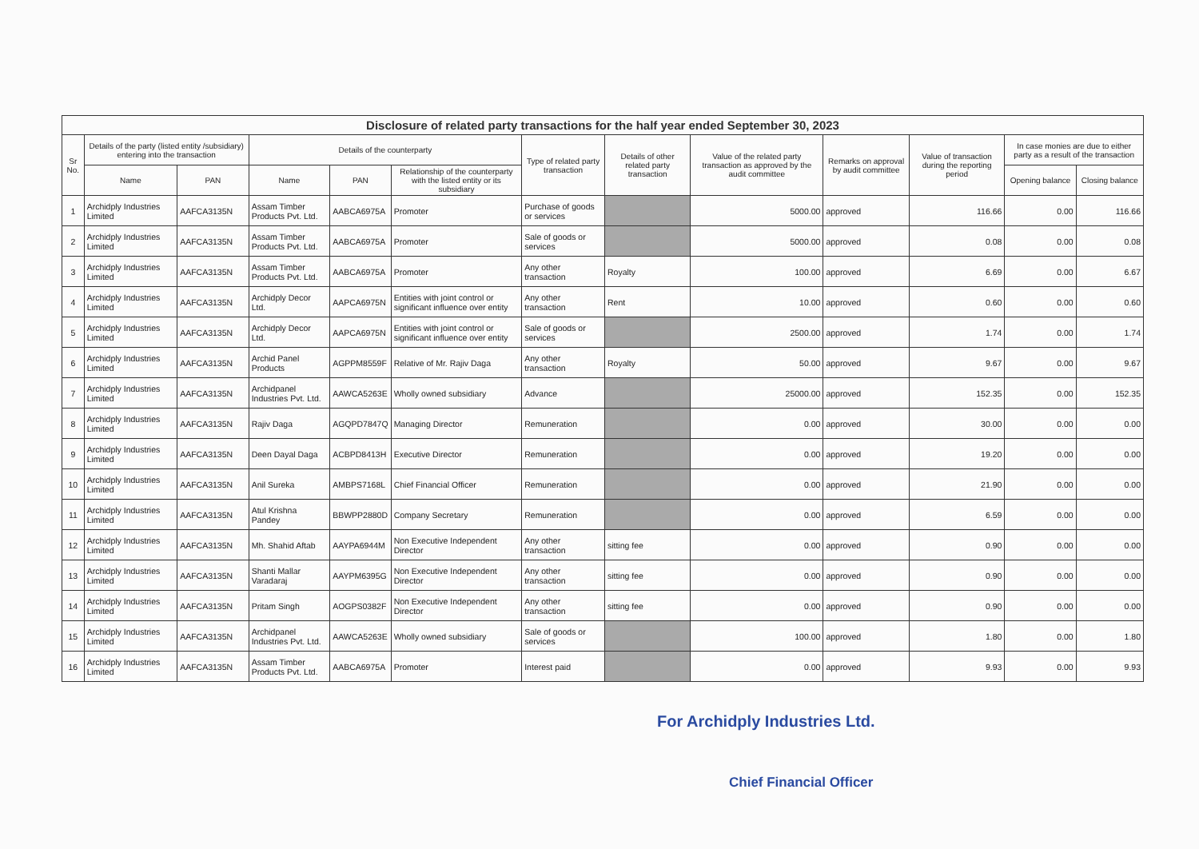Disclosure of related party transactions for the half year ended September 30, 2023
| Sr No. | Details of the party (listed entity /subsidiary) entering into the transaction | | Details of the counterparty | | | Type of related party transaction | Details of other related party transaction | Value of the related party transaction as approved by the audit committee | Remarks on approval by audit committee | Value of transaction during the reporting period | In case monies are due to either party as a result of the transaction | |
| --- | --- | --- | --- | --- | --- | --- | --- | --- | --- | --- | --- | --- |
| | Name | PAN | Name | PAN | Relationship of the counterparty with the listed entity or its subsidiary | | | | | | Opening balance | Closing balance |
| 1 | Archidply Industries Limited | AAFCA3135N | Assam Timber Products Pvt. Ltd. | AABCA6975A | Promoter | Purchase of goods or services | | 5000.00 | approved | 116.66 | 0.00 | 116.66 |
| 2 | Archidply Industries Limited | AAFCA3135N | Assam Timber Products Pvt. Ltd. | AABCA6975A | Promoter | Sale of goods or services | | 5000.00 | approved | 0.08 | 0.00 | 0.08 |
| 3 | Archidply Industries Limited | AAFCA3135N | Assam Timber Products Pvt. Ltd. | AABCA6975A | Promoter | Any other transaction | Royalty | 100.00 | approved | 6.69 | 0.00 | 6.67 |
| 4 | Archidply Industries Limited | AAFCA3135N | Archidply Decor Ltd. | AAPCA6975N | Entities with joint control or significant influence over entity | Any other transaction | Rent | 10.00 | approved | 0.60 | 0.00 | 0.60 |
| 5 | Archidply Industries Limited | AAFCA3135N | Archidply Decor Ltd. | AAPCA6975N | Entities with joint control or significant influence over entity | Sale of goods or services | | 2500.00 | approved | 1.74 | 0.00 | 1.74 |
| 6 | Archidply Industries Limited | AAFCA3135N | Archid Panel Products | AGPPM8559F | Relative of Mr. Rajiv Daga | Any other transaction | Royalty | 50.00 | approved | 9.67 | 0.00 | 9.67 |
| 7 | Archidply Industries Limited | AAFCA3135N | Archidpanel Industries Pvt. Ltd. | AAWCA5263E | Wholly owned subsidiary | Advance | | 25000.00 | approved | 152.35 | 0.00 | 152.35 |
| 8 | Archidply Industries Limited | AAFCA3135N | Rajiv Daga | AGQPD7847Q | Managing Director | Remuneration | | 0.00 | approved | 30.00 | 0.00 | 0.00 |
| 9 | Archidply Industries Limited | AAFCA3135N | Deen Dayal Daga | ACBPD8413H | Executive Director | Remuneration | | 0.00 | approved | 19.20 | 0.00 | 0.00 |
| 10 | Archidply Industries Limited | AAFCA3135N | Anil Sureka | AMBPS7168L | Chief Financial Officer | Remuneration | | 0.00 | approved | 21.90 | 0.00 | 0.00 |
| 11 | Archidply Industries Limited | AAFCA3135N | Atul Krishna Pandey | BBWPP2880D | Company Secretary | Remuneration | | 0.00 | approved | 6.59 | 0.00 | 0.00 |
| 12 | Archidply Industries Limited | AAFCA3135N | Mh. Shahid Aftab | AAYPA6944M | Non Executive Independent Director | Any other transaction | sitting fee | 0.00 | approved | 0.90 | 0.00 | 0.00 |
| 13 | Archidply Industries Limited | AAFCA3135N | Shanti Mallar Varadaraj | AAYPM6395G | Non Executive Independent Director | Any other transaction | sitting fee | 0.00 | approved | 0.90 | 0.00 | 0.00 |
| 14 | Archidply Industries Limited | AAFCA3135N | Pritam Singh | AOGPS0382F | Non Executive Independent Director | Any other transaction | sitting fee | 0.00 | approved | 0.90 | 0.00 | 0.00 |
| 15 | Archidply Industries Limited | AAFCA3135N | Archidpanel Industries Pvt. Ltd. | AAWCA5263E | Wholly owned subsidiary | Sale of goods or services | | 100.00 | approved | 1.80 | 0.00 | 1.80 |
| 16 | Archidply Industries Limited | AAFCA3135N | Assam Timber Products Pvt. Ltd. | AABCA6975A | Promoter | Interest paid | | 0.00 | approved | 9.93 | 0.00 | 9.93 |
For Archidply Industries Ltd.
Chief Financial Officer